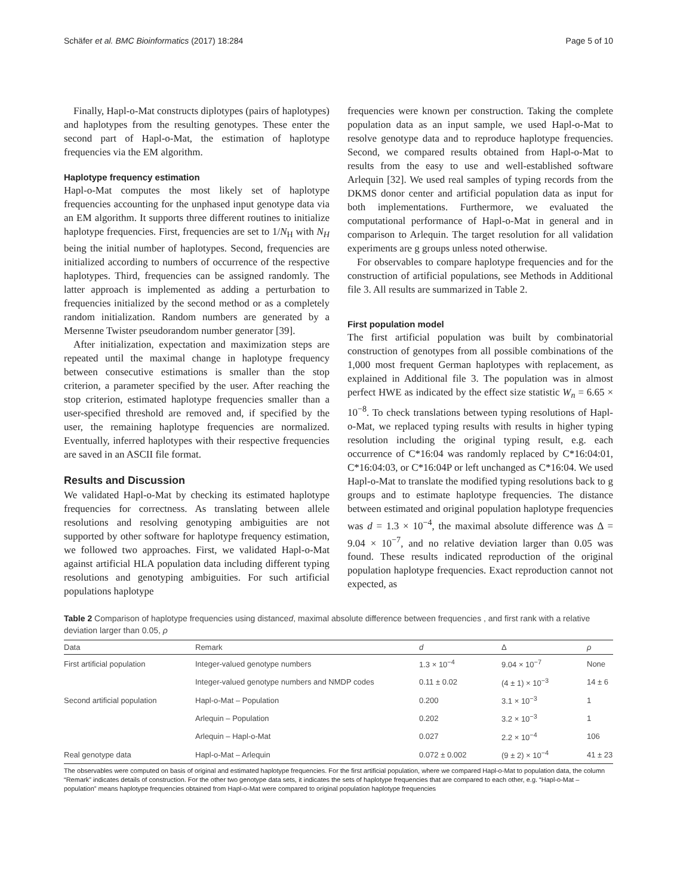Schäfer et al. BMC Bioinformatics (2017) 18:284 Page 5 of 10
Finally, Hapl-o-Mat constructs diplotypes (pairs of haplotypes) and haplotypes from the resulting genotypes. These enter the second part of Hapl-o-Mat, the estimation of haplotype frequencies via the EM algorithm.
Haplotype frequency estimation
Hapl-o-Mat computes the most likely set of haplotype frequencies accounting for the unphased input genotype data via an EM algorithm. It supports three different routines to initialize haplotype frequencies. First, frequencies are set to 1/N<sub>H</sub> with N<sub>H</sub> being the initial number of haplotypes. Second, frequencies are initialized according to numbers of occurrence of the respective haplotypes. Third, frequencies can be assigned randomly. The latter approach is implemented as adding a perturbation to frequencies initialized by the second method or as a completely random initialization. Random numbers are generated by a Mersenne Twister pseudorandom number generator [39].
After initialization, expectation and maximization steps are repeated until the maximal change in haplotype frequency between consecutive estimations is smaller than the stop criterion, a parameter specified by the user. After reaching the stop criterion, estimated haplotype frequencies smaller than a user-specified threshold are removed and, if specified by the user, the remaining haplotype frequencies are normalized. Eventually, inferred haplotypes with their respective frequencies are saved in an ASCII file format.
Results and Discussion
We validated Hapl-o-Mat by checking its estimated haplotype frequencies for correctness. As translating between allele resolutions and resolving genotyping ambiguities are not supported by other software for haplotype frequency estimation, we followed two approaches. First, we validated Hapl-o-Mat against artificial HLA population data including different typing resolutions and genotyping ambiguities. For such artificial populations haplotype
frequencies were known per construction. Taking the complete population data as an input sample, we used Hapl-o-Mat to resolve genotype data and to reproduce haplotype frequencies. Second, we compared results obtained from Hapl-o-Mat to results from the easy to use and well-established software Arlequin [32]. We used real samples of typing records from the DKMS donor center and artificial population data as input for both implementations. Furthermore, we evaluated the computational performance of Hapl-o-Mat in general and in comparison to Arlequin. The target resolution for all validation experiments are g groups unless noted otherwise.
For observables to compare haplotype frequencies and for the construction of artificial populations, see Methods in Additional file 3. All results are summarized in Table 2.
First population model
The first artificial population was built by combinatorial construction of genotypes from all possible combinations of the 1,000 most frequent German haplotypes with replacement, as explained in Additional file 3. The population was in almost perfect HWE as indicated by the effect size statistic W<sub>n</sub> = 6.65 × 10<sup>−8</sup>. To check translations between typing resolutions of Hapl-o-Mat, we replaced typing results with results in higher typing resolution including the original typing result, e.g. each occurrence of C*16:04 was randomly replaced by C*16:04:01, C*16:04:03, or C*16:04P or left unchanged as C*16:04. We used Hapl-o-Mat to translate the modified typing resolutions back to g groups and to estimate haplotype frequencies. The distance between estimated and original population haplotype frequencies was d = 1.3 × 10<sup>−4</sup>, the maximal absolute difference was Δ = 9.04 × 10<sup>−7</sup>, and no relative deviation larger than 0.05 was found. These results indicated reproduction of the original population haplotype frequencies. Exact reproduction cannot not expected, as
Table 2 Comparison of haplotype frequencies using distanced, maximal absolute difference between frequencies , and first rank with a relative deviation larger than 0.05, ρ
| Data | Remark | d | Δ | ρ |
| --- | --- | --- | --- | --- |
| First artificial population | Integer-valued genotype numbers | 1.3 × 10<sup>−4</sup> | 9.04 × 10<sup>−7</sup> | None |
| | Integer-valued genotype numbers and NMDP codes | 0.11 ± 0.02 | (4 ± 1) × 10<sup>−3</sup> | 14 ± 6 |
| Second artificial population | Hapl-o-Mat – Population | 0.200 | 3.1 × 10<sup>−3</sup> | 1 |
| | Arlequin – Population | 0.202 | 3.2 × 10<sup>−3</sup> | 1 |
| | Arlequin – Hapl-o-Mat | 0.027 | 2.2 × 10<sup>−4</sup> | 106 |
| Real genotype data | Hapl-o-Mat – Arlequin | 0.072 ± 0.002 | (9 ± 2) × 10<sup>−4</sup> | 41 ± 23 |
The observables were computed on basis of original and estimated haplotype frequencies. For the first artificial population, where we compared Hapl-o-Mat to population data, the column “Remark” indicates details of construction. For the other two genotype data sets, it indicates the sets of haplotype frequencies that are compared to each other, e.g. “Hapl-o-Mat – population” means haplotype frequencies obtained from Hapl-o-Mat were compared to original population haplotype frequencies